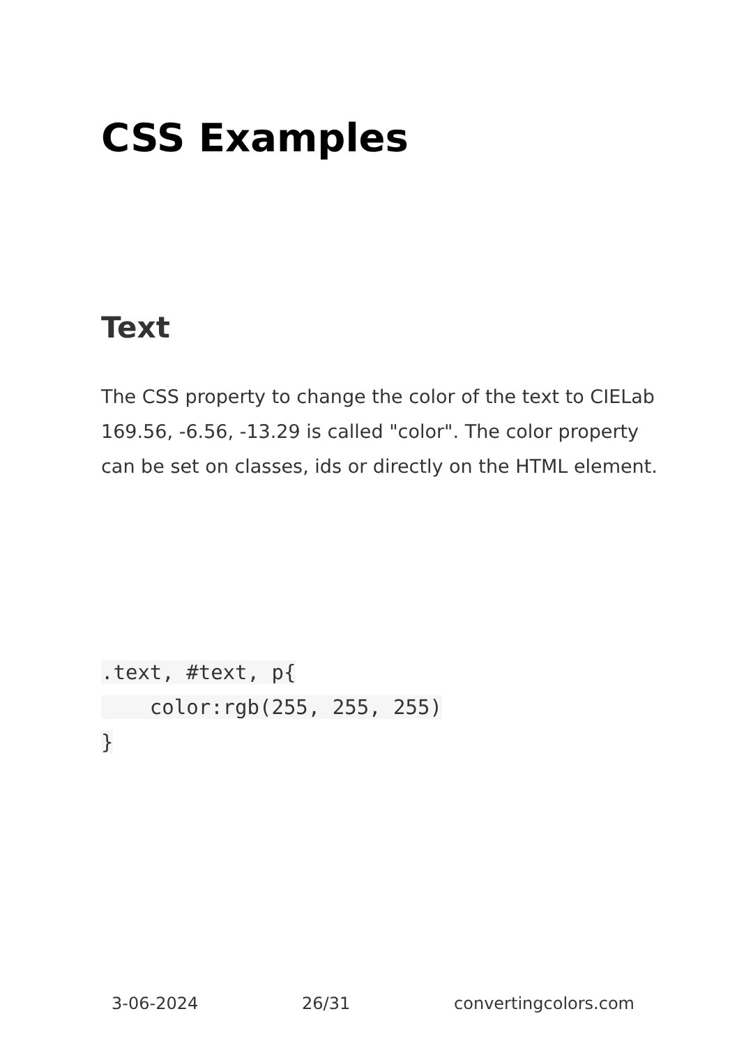CSS Examples
Text
The CSS property to change the color of the text to CIELab 169.56, -6.56, -13.29 is called "color". The color property can be set on classes, ids or directly on the HTML element.
.text, #text, p{
    color:rgb(255, 255, 255)
}
3-06-2024 26/31 convertingcolors.com